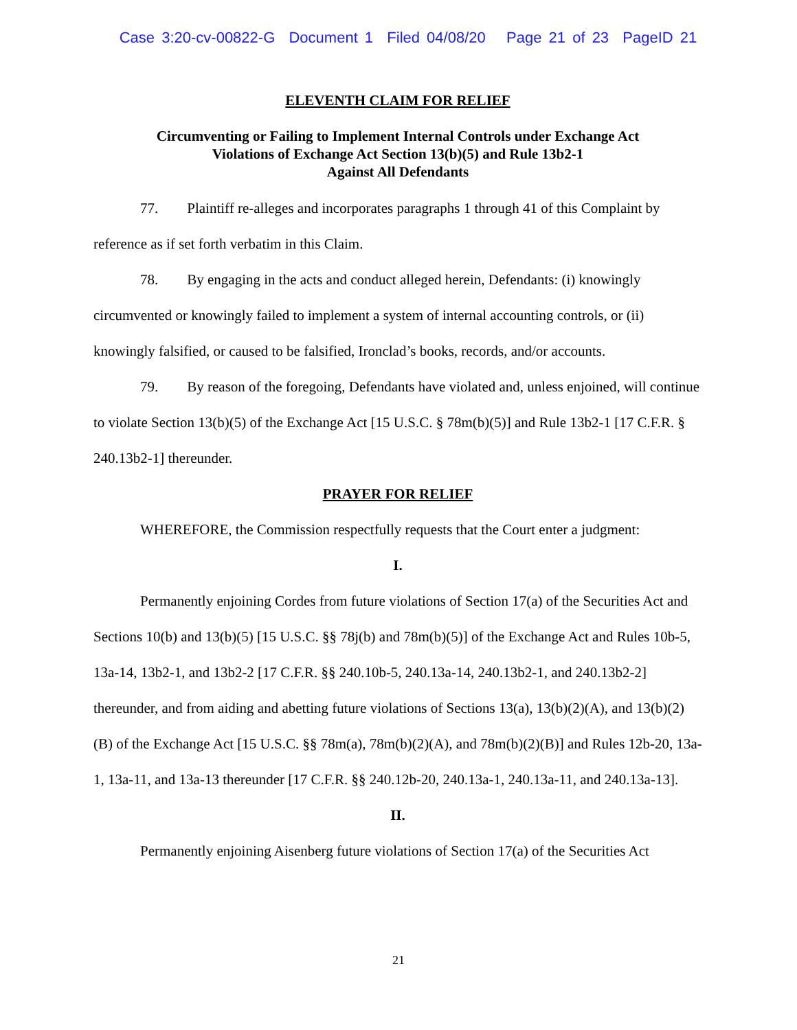Case 3:20-cv-00822-G Document 1 Filed 04/08/20 Page 21 of 23 PageID 21
ELEVENTH CLAIM FOR RELIEF
Circumventing or Failing to Implement Internal Controls under Exchange Act
Violations of Exchange Act Section 13(b)(5) and Rule 13b2-1
Against All Defendants
77. Plaintiff re-alleges and incorporates paragraphs 1 through 41 of this Complaint by reference as if set forth verbatim in this Claim.
78. By engaging in the acts and conduct alleged herein, Defendants: (i) knowingly circumvented or knowingly failed to implement a system of internal accounting controls, or (ii) knowingly falsified, or caused to be falsified, Ironclad’s books, records, and/or accounts.
79. By reason of the foregoing, Defendants have violated and, unless enjoined, will continue to violate Section 13(b)(5) of the Exchange Act [15 U.S.C. § 78m(b)(5)] and Rule 13b2-1 [17 C.F.R. § 240.13b2-1] thereunder.
PRAYER FOR RELIEF
WHEREFORE, the Commission respectfully requests that the Court enter a judgment:
I.
Permanently enjoining Cordes from future violations of Section 17(a) of the Securities Act and Sections 10(b) and 13(b)(5) [15 U.S.C. §§ 78j(b) and 78m(b)(5)] of the Exchange Act and Rules 10b-5, 13a-14, 13b2-1, and 13b2-2 [17 C.F.R. §§ 240.10b-5, 240.13a-14, 240.13b2-1, and 240.13b2-2] thereunder, and from aiding and abetting future violations of Sections 13(a), 13(b)(2)(A), and 13(b)(2)(B) of the Exchange Act [15 U.S.C. §§ 78m(a), 78m(b)(2)(A), and 78m(b)(2)(B)] and Rules 12b-20, 13a-1, 13a-11, and 13a-13 thereunder [17 C.F.R. §§ 240.12b-20, 240.13a-1, 240.13a-11, and 240.13a-13].
II.
Permanently enjoining Aisenberg future violations of Section 17(a) of the Securities Act
21